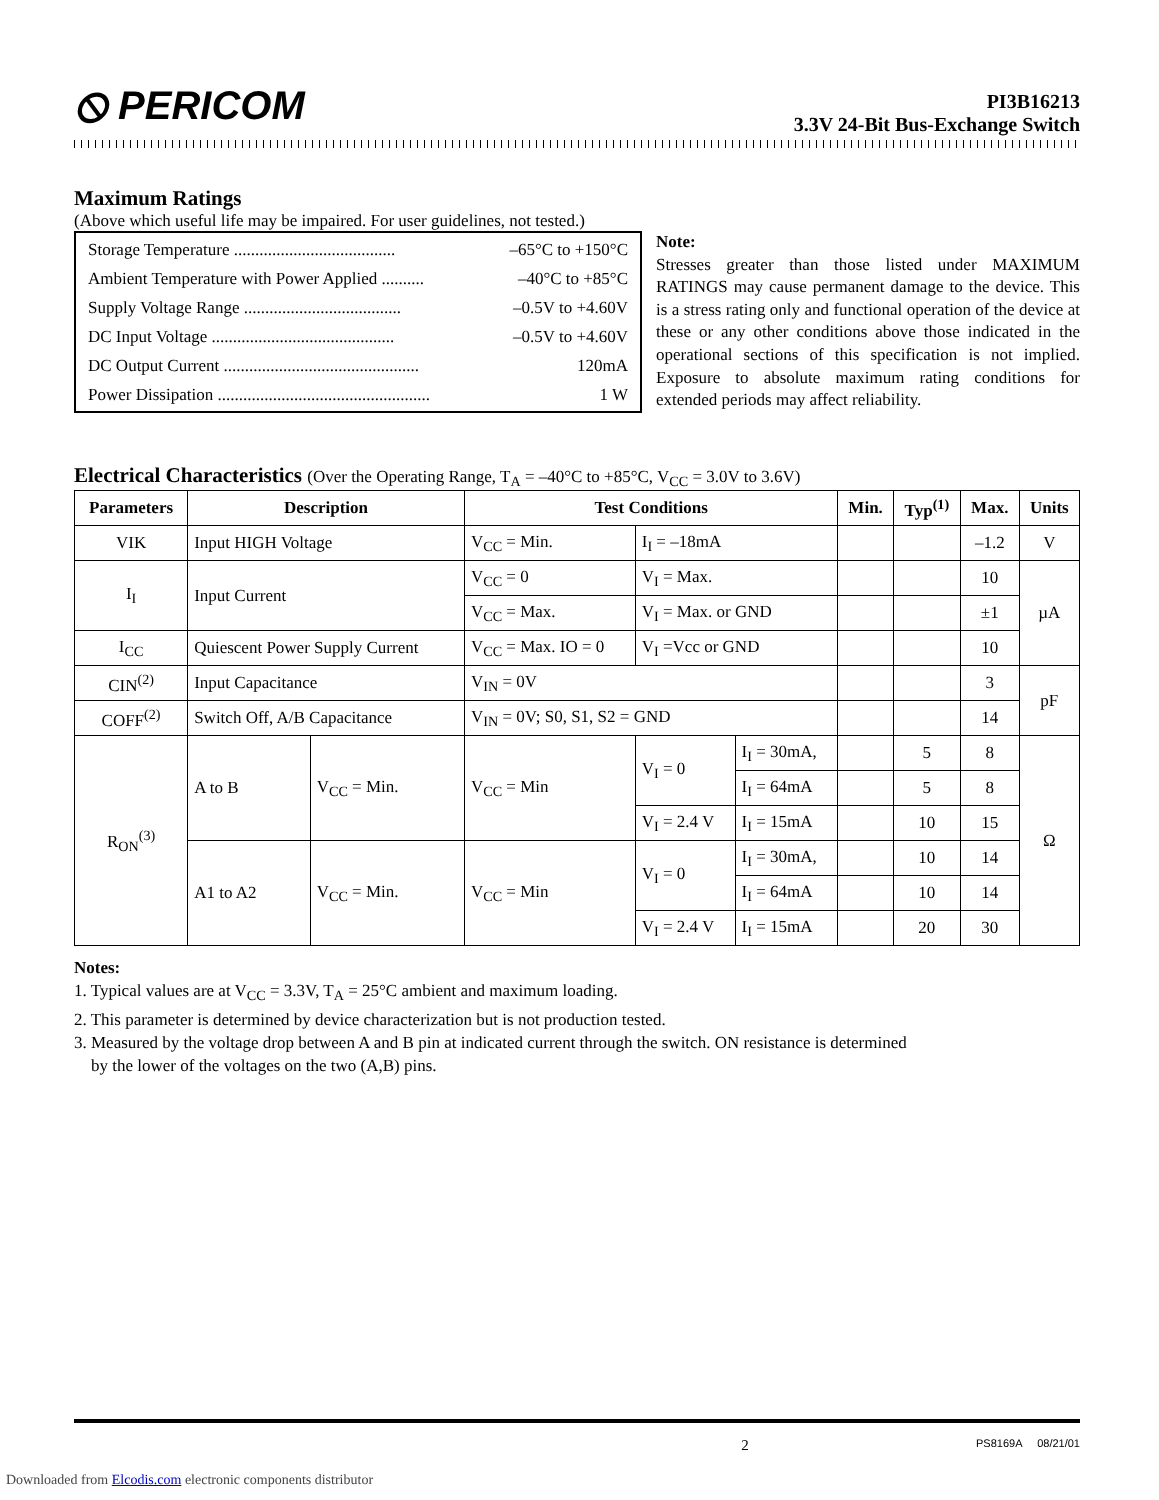⦸ PERICOM
PI3B16213
3.3V 24-Bit Bus-Exchange Switch
Maximum Ratings
(Above which useful life may be impaired. For user guidelines, not tested.)
Storage Temperature ...................................... –65°C to +150°C
Ambient Temperature with Power Applied .......... –40°C to +85°C
Supply Voltage Range ..................................... –0.5V to +4.60V
DC Input Voltage ........................................... –0.5V to +4.60V
DC Output Current .............................................. 120mA
Power Dissipation .................................................. 1 W
Note:
Stresses greater than those listed under MAXIMUM RATINGS may cause permanent damage to the device. This is a stress rating only and functional operation of the device at these or any other conditions above those indicated in the operational sections of this specification is not implied. Exposure to absolute maximum rating conditions for extended periods may affect reliability.
Electrical Characteristics (Over the Operating Range, T<sub>A</sub> = –40°C to +85°C, V<sub>CC</sub> = 3.0V to 3.6V)
| Parameters | Description | | Test Conditions | | | Min. | Typ<sup>(1)</sup> | Max. | Units |
| --- | --- | --- | --- | --- | --- | --- | --- | --- | --- |
| VIK | Input HIGH Voltage | | V<sub>CC</sub> = Min. | I<sub>I</sub> = –18mA | | | | –1.2 | V |
| I<sub>I</sub> | Input Current | | V<sub>CC</sub> = 0 | V<sub>I</sub> = Max. | | | | 10 | µA |
| | | | V<sub>CC</sub> = Max. | V<sub>I</sub> = Max. or GND | | | | ±1 | |
| I<sub>CC</sub> | Quiescent Power Supply Current | | V<sub>CC</sub> = Max. IO = 0 | V<sub>I</sub> =Vcc or GND | | | | 10 | |
| CIN<sup>(2)</sup> | Input Capacitance | | V<sub>IN</sub> = 0V | | | | | 3 | pF |
| COFF<sup>(2)</sup> | Switch Off, A/B Capacitance | | V<sub>IN</sub> = 0V; S0, S1, S2 = GND | | | | | 14 | |
| R<sub>ON</sub><sup>(3)</sup> | A to B | V<sub>CC</sub> = Min. | V<sub>CC</sub> = Min | V<sub>I</sub> = 0 | I<sub>I</sub> = 30mA, | | 5 | 8 | Ω |
| | | | | | I<sub>I</sub> = 64mA | | 5 | 8 | |
| | | | | V<sub>I</sub> = 2.4 V | I<sub>I</sub> = 15mA | | 10 | 15 | |
| | A1 to A2 | V<sub>CC</sub> = Min. | V<sub>CC</sub> = Min | V<sub>I</sub> = 0 | I<sub>I</sub> = 30mA, | | 10 | 14 | |
| | | | | | I<sub>I</sub> = 64mA | | 10 | 14 | |
| | | | | V<sub>I</sub> = 2.4 V | I<sub>I</sub> = 15mA | | 20 | 30 | |
Notes:
1. Typical values are at V<sub>CC</sub> = 3.3V, T<sub>A</sub> = 25°C ambient and maximum loading.
2. This parameter is determined by device characterization but is not production tested.
3. Measured by the voltage drop between A and B pin at indicated current through the switch. ON resistance is determined
by the lower of the voltages on the two (A,B) pins.
2 PS8169A 08/21/01
Downloaded from Elcodis.com electronic components distributor